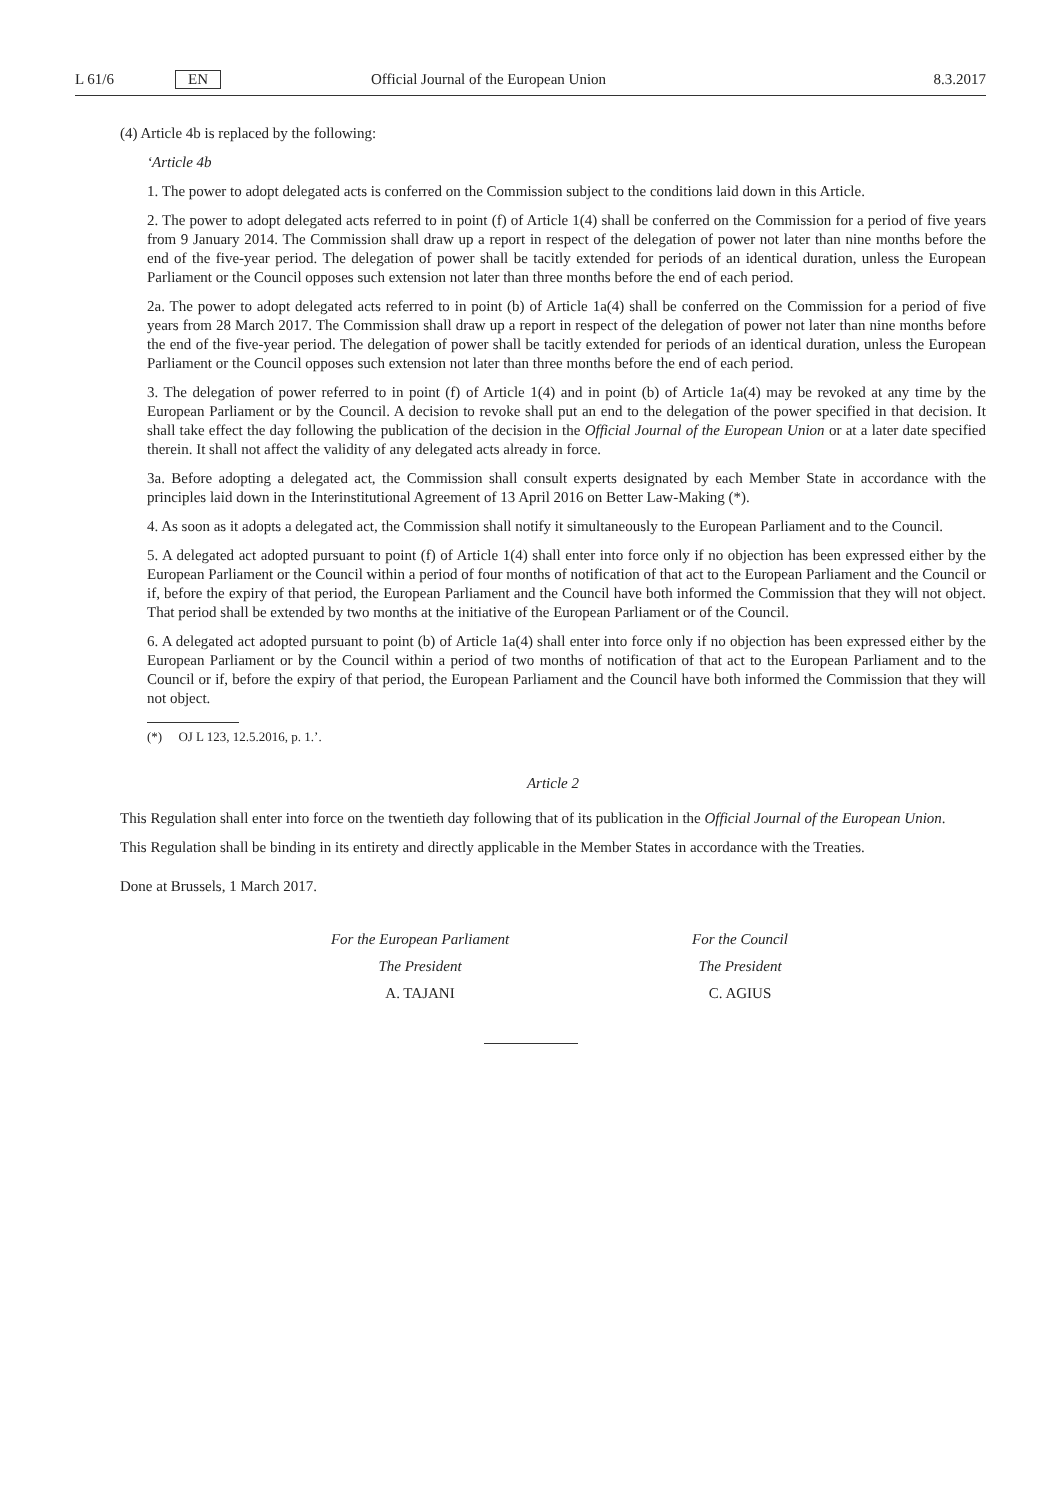L 61/6 EN Official Journal of the European Union 8.3.2017
(4) Article 4b is replaced by the following:
‘Article 4b
1. The power to adopt delegated acts is conferred on the Commission subject to the conditions laid down in this Article.
2. The power to adopt delegated acts referred to in point (f) of Article 1(4) shall be conferred on the Commission for a period of five years from 9 January 2014. The Commission shall draw up a report in respect of the delegation of power not later than nine months before the end of the five-year period. The delegation of power shall be tacitly extended for periods of an identical duration, unless the European Parliament or the Council opposes such extension not later than three months before the end of each period.
2a. The power to adopt delegated acts referred to in point (b) of Article 1a(4) shall be conferred on the Commission for a period of five years from 28 March 2017. The Commission shall draw up a report in respect of the delegation of power not later than nine months before the end of the five-year period. The delegation of power shall be tacitly extended for periods of an identical duration, unless the European Parliament or the Council opposes such extension not later than three months before the end of each period.
3. The delegation of power referred to in point (f) of Article 1(4) and in point (b) of Article 1a(4) may be revoked at any time by the European Parliament or by the Council. A decision to revoke shall put an end to the delegation of the power specified in that decision. It shall take effect the day following the publication of the decision in the Official Journal of the European Union or at a later date specified therein. It shall not affect the validity of any delegated acts already in force.
3a. Before adopting a delegated act, the Commission shall consult experts designated by each Member State in accordance with the principles laid down in the Interinstitutional Agreement of 13 April 2016 on Better Law-Making (*).
4. As soon as it adopts a delegated act, the Commission shall notify it simultaneously to the European Parliament and to the Council.
5. A delegated act adopted pursuant to point (f) of Article 1(4) shall enter into force only if no objection has been expressed either by the European Parliament or the Council within a period of four months of notification of that act to the European Parliament and the Council or if, before the expiry of that period, the European Parliament and the Council have both informed the Commission that they will not object. That period shall be extended by two months at the initiative of the European Parliament or of the Council.
6. A delegated act adopted pursuant to point (b) of Article 1a(4) shall enter into force only if no objection has been expressed either by the European Parliament or by the Council within a period of two months of notification of that act to the European Parliament and to the Council or if, before the expiry of that period, the European Parliament and the Council have both informed the Commission that they will not object.
(*) OJ L 123, 12.5.2016, p. 1.’.
Article 2
This Regulation shall enter into force on the twentieth day following that of its publication in the Official Journal of the European Union.
This Regulation shall be binding in its entirety and directly applicable in the Member States in accordance with the Treaties.
Done at Brussels, 1 March 2017.
For the European Parliament
The President
A. TAJANI
For the Council
The President
C. AGIUS